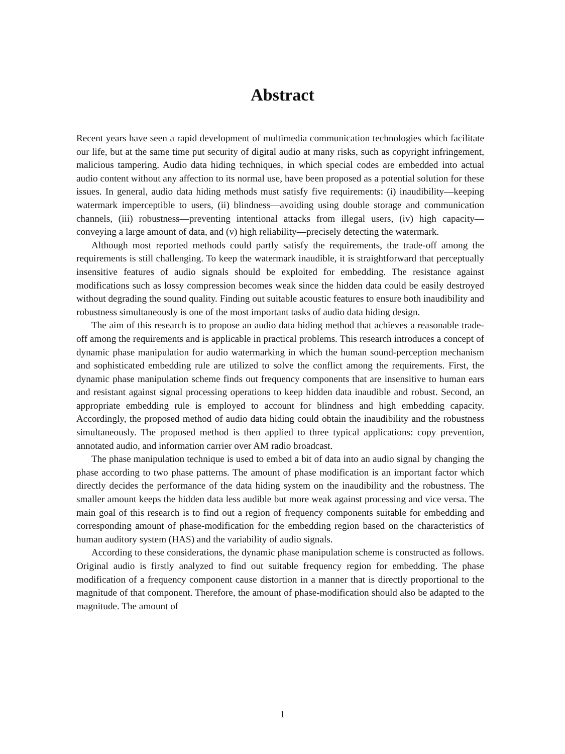Abstract
Recent years have seen a rapid development of multimedia communication technologies which facilitate our life, but at the same time put security of digital audio at many risks, such as copyright infringement, malicious tampering. Audio data hiding techniques, in which special codes are embedded into actual audio content without any affection to its normal use, have been proposed as a potential solution for these issues. In general, audio data hiding methods must satisfy five requirements: (i) inaudibility—keeping watermark imperceptible to users, (ii) blindness—avoiding using double storage and communication channels, (iii) robustness—preventing intentional attacks from illegal users, (iv) high capacity—conveying a large amount of data, and (v) high reliability—precisely detecting the watermark.
Although most reported methods could partly satisfy the requirements, the trade-off among the requirements is still challenging. To keep the watermark inaudible, it is straightforward that perceptually insensitive features of audio signals should be exploited for embedding. The resistance against modifications such as lossy compression becomes weak since the hidden data could be easily destroyed without degrading the sound quality. Finding out suitable acoustic features to ensure both inaudibility and robustness simultaneously is one of the most important tasks of audio data hiding design.
The aim of this research is to propose an audio data hiding method that achieves a reasonable trade-off among the requirements and is applicable in practical problems. This research introduces a concept of dynamic phase manipulation for audio watermarking in which the human sound-perception mechanism and sophisticated embedding rule are utilized to solve the conflict among the requirements. First, the dynamic phase manipulation scheme finds out frequency components that are insensitive to human ears and resistant against signal processing operations to keep hidden data inaudible and robust. Second, an appropriate embedding rule is employed to account for blindness and high embedding capacity. Accordingly, the proposed method of audio data hiding could obtain the inaudibility and the robustness simultaneously. The proposed method is then applied to three typical applications: copy prevention, annotated audio, and information carrier over AM radio broadcast.
The phase manipulation technique is used to embed a bit of data into an audio signal by changing the phase according to two phase patterns. The amount of phase modification is an important factor which directly decides the performance of the data hiding system on the inaudibility and the robustness. The smaller amount keeps the hidden data less audible but more weak against processing and vice versa. The main goal of this research is to find out a region of frequency components suitable for embedding and corresponding amount of phase-modification for the embedding region based on the characteristics of human auditory system (HAS) and the variability of audio signals.
According to these considerations, the dynamic phase manipulation scheme is constructed as follows. Original audio is firstly analyzed to find out suitable frequency region for embedding. The phase modification of a frequency component cause distortion in a manner that is directly proportional to the magnitude of that component. Therefore, the amount of phase-modification should also be adapted to the magnitude. The amount of
1